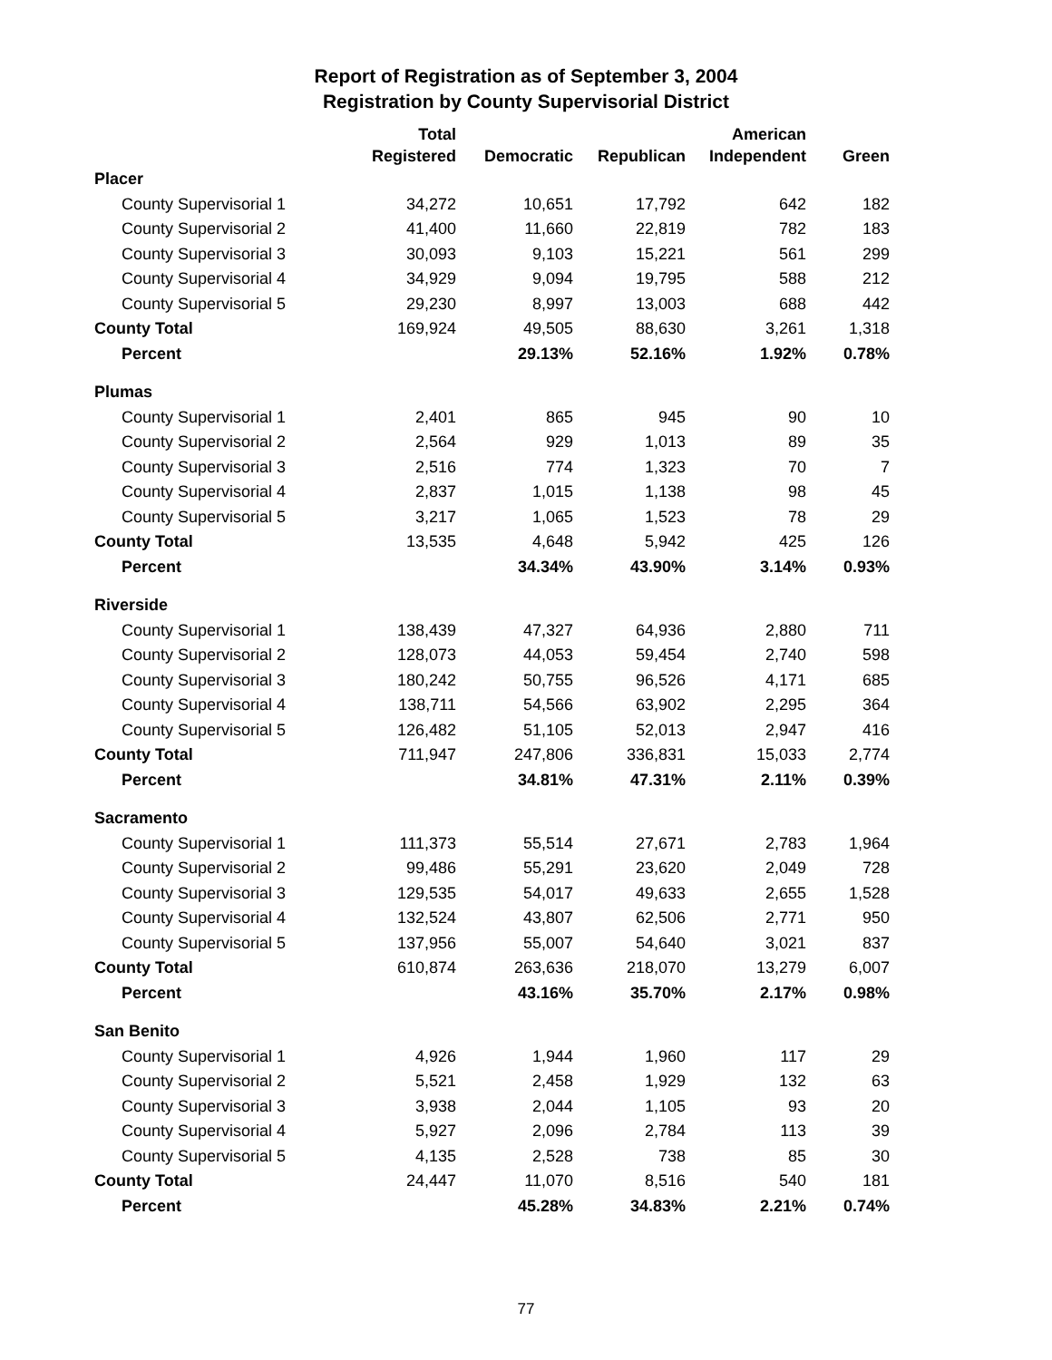Report of Registration as of September 3, 2004
Registration by County Supervisorial District
| | Total Registered | Democratic | Republican | American Independent | Green |
| --- | --- | --- | --- | --- | --- |
| Placer | | | | | |
| County Supervisorial 1 | 34,272 | 10,651 | 17,792 | 642 | 182 |
| County Supervisorial 2 | 41,400 | 11,660 | 22,819 | 782 | 183 |
| County Supervisorial 3 | 30,093 | 9,103 | 15,221 | 561 | 299 |
| County Supervisorial 4 | 34,929 | 9,094 | 19,795 | 588 | 212 |
| County Supervisorial 5 | 29,230 | 8,997 | 13,003 | 688 | 442 |
| County Total | 169,924 | 49,505 | 88,630 | 3,261 | 1,318 |
| Percent | | 29.13% | 52.16% | 1.92% | 0.78% |
| Plumas | | | | | |
| County Supervisorial 1 | 2,401 | 865 | 945 | 90 | 10 |
| County Supervisorial 2 | 2,564 | 929 | 1,013 | 89 | 35 |
| County Supervisorial 3 | 2,516 | 774 | 1,323 | 70 | 7 |
| County Supervisorial 4 | 2,837 | 1,015 | 1,138 | 98 | 45 |
| County Supervisorial 5 | 3,217 | 1,065 | 1,523 | 78 | 29 |
| County Total | 13,535 | 4,648 | 5,942 | 425 | 126 |
| Percent | | 34.34% | 43.90% | 3.14% | 0.93% |
| Riverside | | | | | |
| County Supervisorial 1 | 138,439 | 47,327 | 64,936 | 2,880 | 711 |
| County Supervisorial 2 | 128,073 | 44,053 | 59,454 | 2,740 | 598 |
| County Supervisorial 3 | 180,242 | 50,755 | 96,526 | 4,171 | 685 |
| County Supervisorial 4 | 138,711 | 54,566 | 63,902 | 2,295 | 364 |
| County Supervisorial 5 | 126,482 | 51,105 | 52,013 | 2,947 | 416 |
| County Total | 711,947 | 247,806 | 336,831 | 15,033 | 2,774 |
| Percent | | 34.81% | 47.31% | 2.11% | 0.39% |
| Sacramento | | | | | |
| County Supervisorial 1 | 111,373 | 55,514 | 27,671 | 2,783 | 1,964 |
| County Supervisorial 2 | 99,486 | 55,291 | 23,620 | 2,049 | 728 |
| County Supervisorial 3 | 129,535 | 54,017 | 49,633 | 2,655 | 1,528 |
| County Supervisorial 4 | 132,524 | 43,807 | 62,506 | 2,771 | 950 |
| County Supervisorial 5 | 137,956 | 55,007 | 54,640 | 3,021 | 837 |
| County Total | 610,874 | 263,636 | 218,070 | 13,279 | 6,007 |
| Percent | | 43.16% | 35.70% | 2.17% | 0.98% |
| San Benito | | | | | |
| County Supervisorial 1 | 4,926 | 1,944 | 1,960 | 117 | 29 |
| County Supervisorial 2 | 5,521 | 2,458 | 1,929 | 132 | 63 |
| County Supervisorial 3 | 3,938 | 2,044 | 1,105 | 93 | 20 |
| County Supervisorial 4 | 5,927 | 2,096 | 2,784 | 113 | 39 |
| County Supervisorial 5 | 4,135 | 2,528 | 738 | 85 | 30 |
| County Total | 24,447 | 11,070 | 8,516 | 540 | 181 |
| Percent | | 45.28% | 34.83% | 2.21% | 0.74% |
77